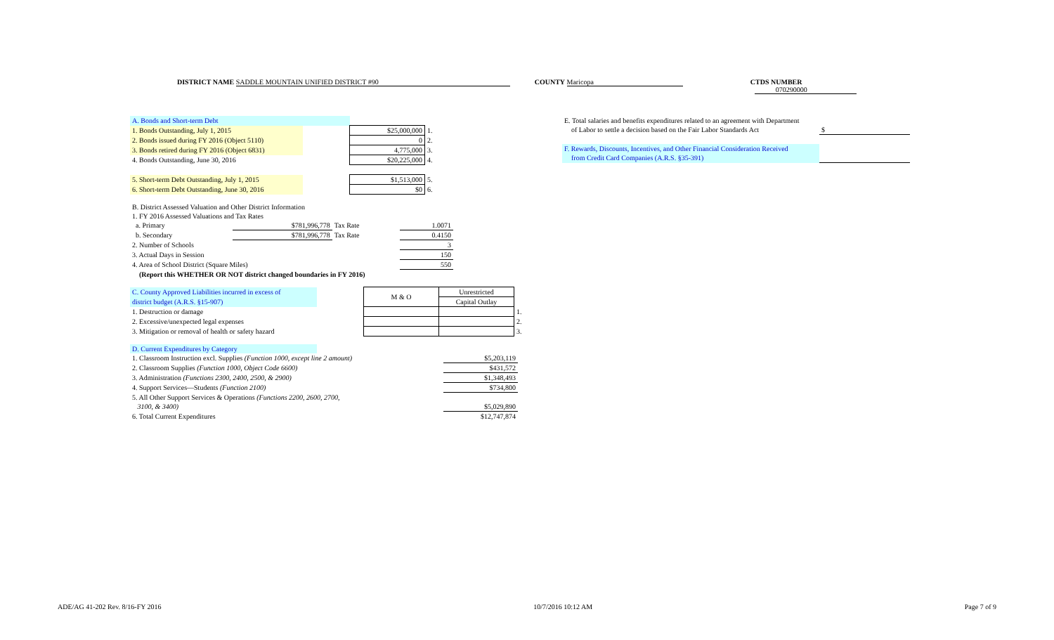DISTRICT NAME SADDLE MOUNTAIN UNIFIED DISTRICT #90 COUNTY Maricopa CTDS NUMBER 070290000
| A. Bonds and Short-term Debt | | | |
| 1. Bonds Outstanding, July 1, 2015 | | $25,000,000 | 1. |
| 2. Bonds issued during FY 2016 (Object 5110) | | 0 | 2. |
| 3. Bonds retired during FY 2016 (Object 6831) | | 4,775,000 | 3. |
| 4. Bonds Outstanding, June 30, 2016 | | $20,225,000 | 4. |
| 5. Short-term Debt Outstanding, July 1, 2015 | | $1,513,000 | 5. |
| 6. Short-term Debt Outstanding, June 30, 2016 | | $0 | 6. |
| B. District Assessed Valuation and Other District Information | | | |
| 1. FY 2016 Assessed Valuations and Tax Rates | | | |
| a. Primary | $781,996,778 | Tax Rate | 1.0071 |
| b. Secondary | $781,996,778 | Tax Rate | 0.4150 |
| 2. Number of Schools | | | 3 |
| 3. Actual Days in Session | | | 150 |
| 4. Area of School District (Square Miles) | | | 550 |
| (Report this WHETHER OR NOT district changed boundaries in FY 2016) | | | |
| C. County Approved Liabilities incurred in excess of | | M & O | Unrestricted | |
| district budget (A.R.S. §15-907) | | | Capital Outlay | |
| 1. Destruction or damage | | | | 1. |
| 2. Excessive/unexpected legal expenses | | | | 2. |
| 3. Mitigation or removal of health or safety hazard | | | | 3. |
| D. Current Expenditures by Category | | |
| 1. Classroom Instruction excl. Supplies (Function 1000, except line 2 amount) | | $5,203,119 |
| 2. Classroom Supplies (Function 1000, Object Code 6600) | | $431,572 |
| 3. Administration (Functions 2300, 2400, 2500, & 2900) | | $1,348,493 |
| 4. Support Services—Students (Function 2100) | | $734,800 |
| 5. All Other Support Services & Operations (Functions 2200, 2600, 2700, | | |
| 3100, & 3400) | | $5,029,890 |
| 6. Total Current Expenditures | | $12,747,874 |
| E. Total salaries and benefits expenditures related to an agreement with Department | |
| of Labor to settle a decision based on the Fair Labor Standards Act | $ |
| F. Rewards, Discounts, Incentives, and Other Financial Consideration Received | |
| from Credit Card Companies (A.R.S. §35-391) | |
ADE/AG 41-202 Rev. 8/16-FY 2016 10/7/2016 10:12 AM Page 7 of 9